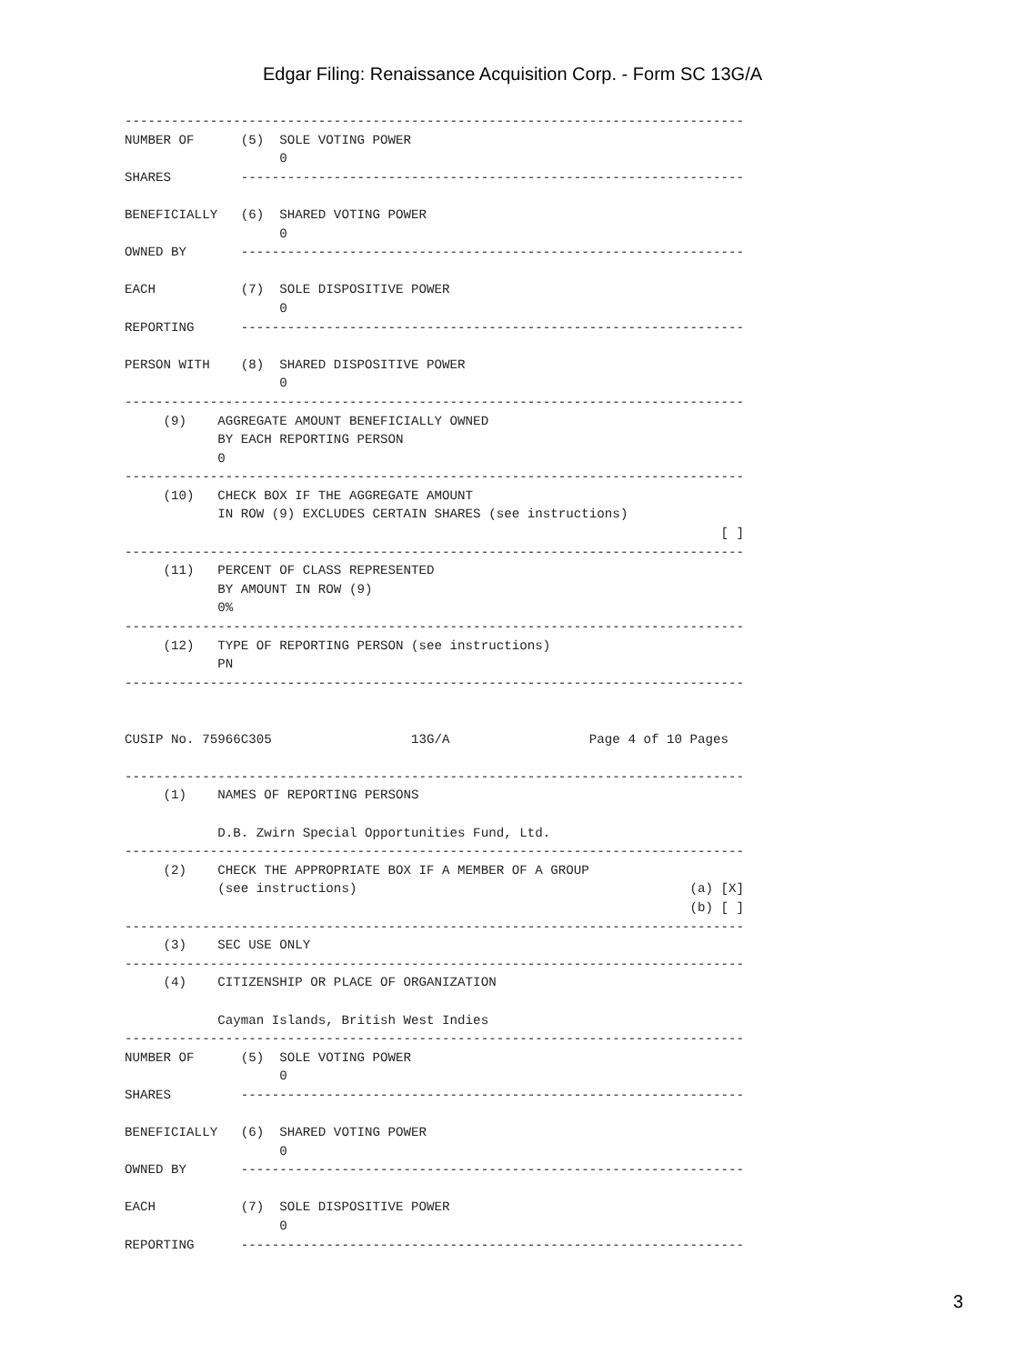Edgar Filing: Renaissance Acquisition Corp. - Form SC 13G/A
--------------------------------------------------------------------------------
NUMBER OF      (5)  SOLE VOTING POWER
                    0
SHARES         -----------------------------------------------------------------

BENEFICIALLY   (6)  SHARED VOTING POWER
                    0
OWNED BY       -----------------------------------------------------------------

EACH           (7)  SOLE DISPOSITIVE POWER
                    0
REPORTING      -----------------------------------------------------------------

PERSON WITH    (8)  SHARED DISPOSITIVE POWER
                    0
--------------------------------------------------------------------------------
     (9)    AGGREGATE AMOUNT BENEFICIALLY OWNED
            BY EACH REPORTING PERSON
            0
--------------------------------------------------------------------------------
     (10)   CHECK BOX IF THE AGGREGATE AMOUNT
            IN ROW (9) EXCLUDES CERTAIN SHARES (see instructions)
                                                                             [ ]
--------------------------------------------------------------------------------
     (11)   PERCENT OF CLASS REPRESENTED
            BY AMOUNT IN ROW (9)
            0%
--------------------------------------------------------------------------------
     (12)   TYPE OF REPORTING PERSON (see instructions)
            PN
--------------------------------------------------------------------------------


CUSIP No. 75966C305                  13G/A                  Page 4 of 10 Pages

--------------------------------------------------------------------------------
     (1)    NAMES OF REPORTING PERSONS

            D.B. Zwirn Special Opportunities Fund, Ltd.
--------------------------------------------------------------------------------
     (2)    CHECK THE APPROPRIATE BOX IF A MEMBER OF A GROUP
            (see instructions)                                           (a) [X]
                                                                         (b) [ ]
--------------------------------------------------------------------------------
     (3)    SEC USE ONLY
--------------------------------------------------------------------------------
     (4)    CITIZENSHIP OR PLACE OF ORGANIZATION

            Cayman Islands, British West Indies
--------------------------------------------------------------------------------
NUMBER OF      (5)  SOLE VOTING POWER
                    0
SHARES         -----------------------------------------------------------------

BENEFICIALLY   (6)  SHARED VOTING POWER
                    0
OWNED BY       -----------------------------------------------------------------

EACH           (7)  SOLE DISPOSITIVE POWER
                    0
REPORTING      -----------------------------------------------------------------
3